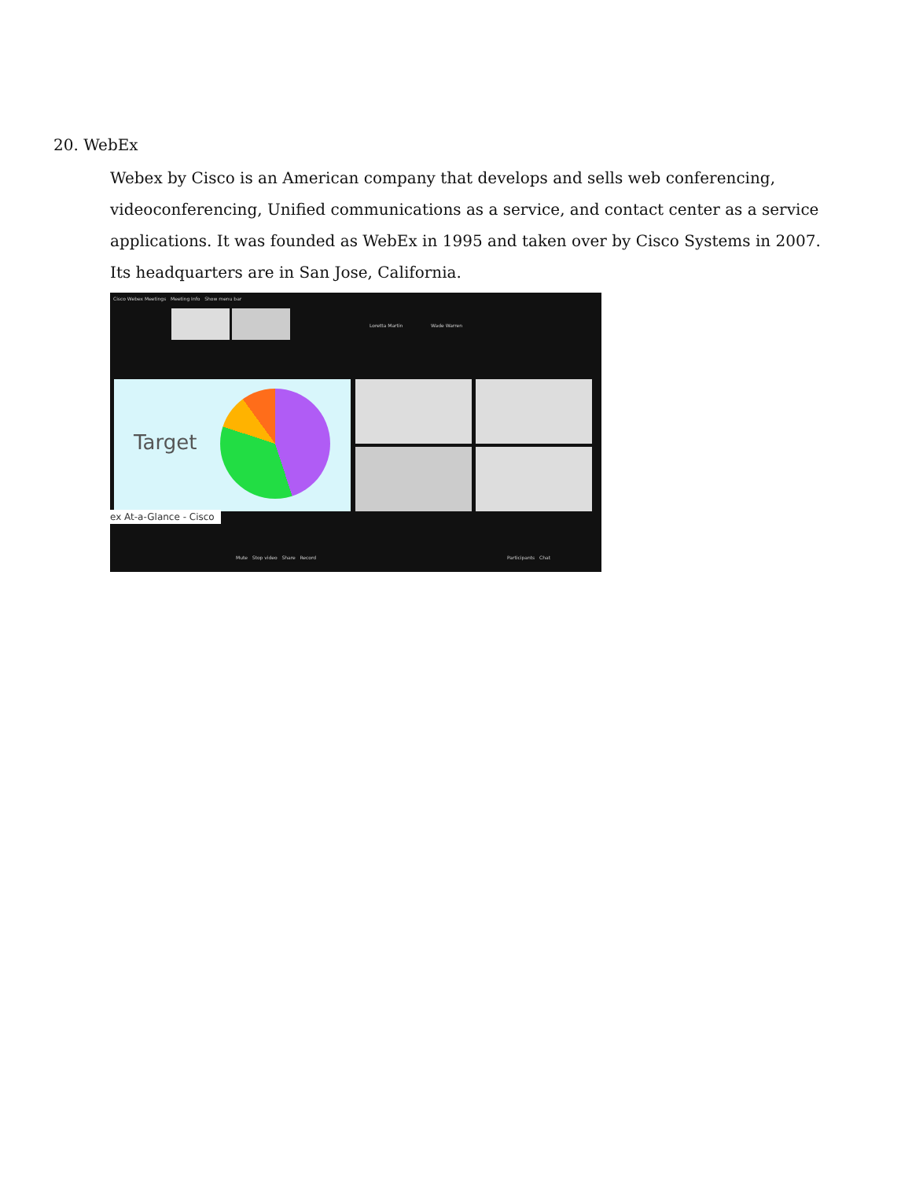20. WebEx
Webex by Cisco is an American company that develops and sells web conferencing, videoconferencing, Unified communications as a service, and contact center as a service applications. It was founded as WebEx in 1995 and taken over by Cisco Systems in 2007. Its headquarters are in San Jose, California.
Cisco Webex Meetings Meeting Info Show menu bar
Loretta Martin Wade Warren
Target
ex At-a-Glance - Cisco
Mute Stop video Share Record
Participants Chat